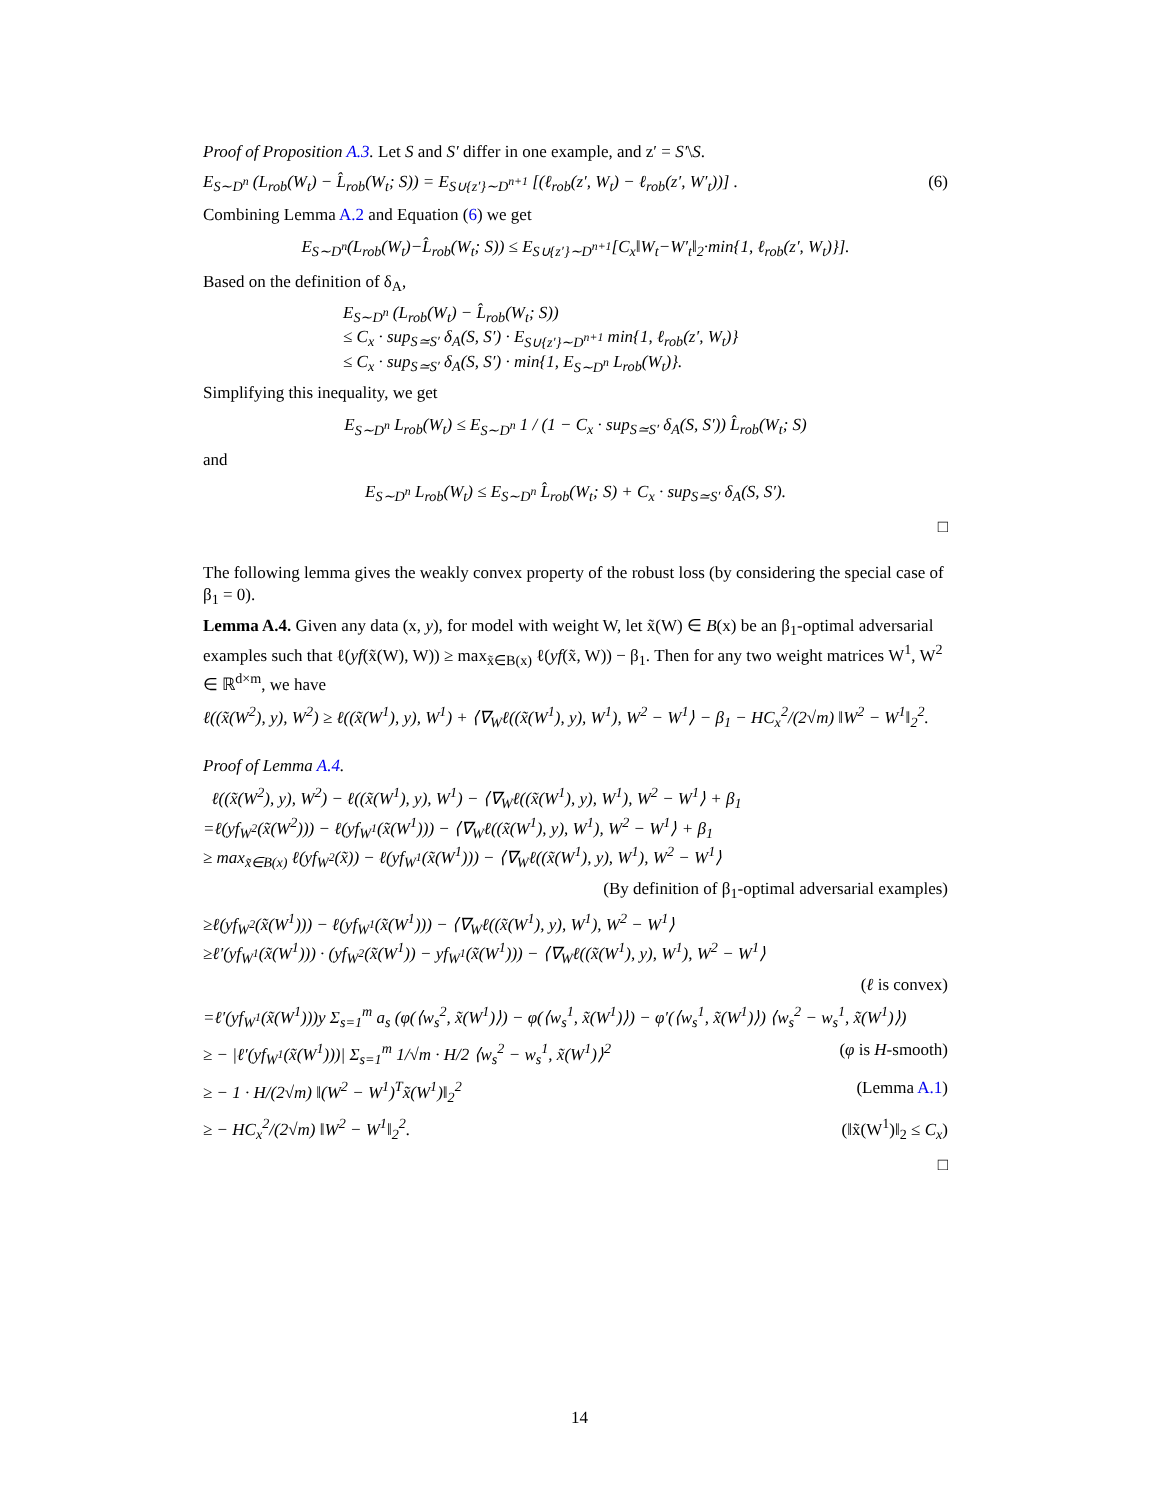Proof of Proposition A.3. Let S and S′ differ in one example, and z′ = S′\S.
E<sub>S∼D<sup>n</sup></sub> (L<sub>rob</sub>(W<sub>t</sub>) − L̂<sub>rob</sub>(W<sub>t</sub>; S)) = E<sub>S∪{z′}∼D<sup>n+1</sup></sub> [(ℓ<sub>rob</sub>(z′, W<sub>t</sub>) − ℓ<sub>rob</sub>(z′, W′<sub>t</sub>))] . (6)
Combining Lemma A.2 and Equation (6) we get
E<sub>S∼D<sup>n</sup></sub>(L<sub>rob</sub>(W<sub>t</sub>)−L̂<sub>rob</sub>(W<sub>t</sub>; S)) ≤ E<sub>S∪{z′}∼D<sup>n+1</sup></sub>[C<sub>x</sub>‖W<sub>t</sub>−W′<sub>t</sub>‖<sub>2</sub>·min{1, ℓ<sub>rob</sub>(z′, W<sub>t</sub>)}].
Based on the definition of δ<sub>A</sub>,
E<sub>S∼D<sup>n</sup></sub> (L<sub>rob</sub>(W<sub>t</sub>) − L̂<sub>rob</sub>(W<sub>t</sub>; S))
≤ C<sub>x</sub> · sup<sub>S≃S′</sub> δ<sub>A</sub>(S, S′) · E<sub>S∪{z′}∼D<sup>n+1</sup></sub> min{1, ℓ<sub>rob</sub>(z′, W<sub>t</sub>)}
≤ C<sub>x</sub> · sup<sub>S≃S′</sub> δ<sub>A</sub>(S, S′) · min{1, E<sub>S∼D<sup>n</sup></sub> L<sub>rob</sub>(W<sub>t</sub>)}.
Simplifying this inequality, we get
E<sub>S∼D<sup>n</sup></sub> L<sub>rob</sub>(W<sub>t</sub>) ≤ E<sub>S∼D<sup>n</sup></sub> 1 / (1 − C<sub>x</sub> · sup<sub>S≃S′</sub> δ<sub>A</sub>(S, S′)) L̂<sub>rob</sub>(W<sub>t</sub>; S)
and
E<sub>S∼D<sup>n</sup></sub> L<sub>rob</sub>(W<sub>t</sub>) ≤ E<sub>S∼D<sup>n</sup></sub> L̂<sub>rob</sub>(W<sub>t</sub>; S) + C<sub>x</sub> · sup<sub>S≃S′</sub> δ<sub>A</sub>(S, S′).
□
The following lemma gives the weakly convex property of the robust loss (by considering the special case of β<sub>1</sub> = 0).
Lemma A.4. Given any data (x, y), for model with weight W, let x̃(W) ∈ B(x) be an β<sub>1</sub>-optimal adversarial examples such that ℓ(yf(x̃(W), W)) ≥ max<sub>x̃∈B(x)</sub> ℓ(yf(x̃, W)) − β<sub>1</sub>. Then for any two weight matrices W<sup>1</sup>, W<sup>2</sup> ∈ ℝ<sup>d×m</sup>, we have
ℓ((x̃(W<sup>2</sup>), y), W<sup>2</sup>) ≥ ℓ((x̃(W<sup>1</sup>), y), W<sup>1</sup>) + ⟨∇<sub>W</sub>ℓ((x̃(W<sup>1</sup>), y), W<sup>1</sup>), W<sup>2</sup> − W<sup>1</sup>⟩ − β<sub>1</sub> − HC<sub>x</sub><sup>2</sup>/(2√m) ‖W<sup>2</sup> − W<sup>1</sup>‖<sub>2</sub><sup>2</sup>.
Proof of Lemma A.4.
ℓ((x̃(W<sup>2</sup>), y), W<sup>2</sup>) − ℓ((x̃(W<sup>1</sup>), y), W<sup>1</sup>) − ⟨∇<sub>W</sub>ℓ((x̃(W<sup>1</sup>), y), W<sup>1</sup>), W<sup>2</sup> − W<sup>1</sup>⟩ + β<sub>1</sub>
=ℓ(yf<sub>W<sup>2</sup></sub>(x̃(W<sup>2</sup>))) − ℓ(yf<sub>W<sup>1</sup></sub>(x̃(W<sup>1</sup>))) − ⟨∇<sub>W</sub>ℓ((x̃(W<sup>1</sup>), y), W<sup>1</sup>), W<sup>2</sup> − W<sup>1</sup>⟩ + β<sub>1</sub>
≥ max<sub>x̃∈B(x)</sub> ℓ(yf<sub>W<sup>2</sup></sub>(x̃)) − ℓ(yf<sub>W<sup>1</sup></sub>(x̃(W<sup>1</sup>))) − ⟨∇<sub>W</sub>ℓ((x̃(W<sup>1</sup>), y), W<sup>1</sup>), W<sup>2</sup> − W<sup>1</sup>⟩
(By definition of β<sub>1</sub>-optimal adversarial examples)
≥ℓ(yf<sub>W<sup>2</sup></sub>(x̃(W<sup>1</sup>))) − ℓ(yf<sub>W<sup>1</sup></sub>(x̃(W<sup>1</sup>))) − ⟨∇<sub>W</sub>ℓ((x̃(W<sup>1</sup>), y), W<sup>1</sup>), W<sup>2</sup> − W<sup>1</sup>⟩
≥ℓ′(yf<sub>W<sup>1</sup></sub>(x̃(W<sup>1</sup>))) · (yf<sub>W<sup>2</sup></sub>(x̃(W<sup>1</sup>)) − yf<sub>W<sup>1</sup></sub>(x̃(W<sup>1</sup>))) − ⟨∇<sub>W</sub>ℓ((x̃(W<sup>1</sup>), y), W<sup>1</sup>), W<sup>2</sup> − W<sup>1</sup>⟩
(ℓ is convex)
=ℓ′(yf<sub>W<sup>1</sup></sub>(x̃(W<sup>1</sup>)))y Σ<sub>s=1</sub><sup>m</sup> a<sub>s</sub> (φ(⟨w<sub>s</sub><sup>2</sup>, x̃(W<sup>1</sup>)⟩) − φ(⟨w<sub>s</sub><sup>1</sup>, x̃(W<sup>1</sup>)⟩) − φ′(⟨w<sub>s</sub><sup>1</sup>, x̃(W<sup>1</sup>)⟩) ⟨w<sub>s</sub><sup>2</sup> − w<sub>s</sub><sup>1</sup>, x̃(W<sup>1</sup>)⟩)
≥ − |ℓ′(yf<sub>W<sup>1</sup></sub>(x̃(W<sup>1</sup>)))| Σ<sub>s=1</sub><sup>m</sup> 1/√m · H/2 ⟨w<sub>s</sub><sup>2</sup> − w<sub>s</sub><sup>1</sup>, x̃(W<sup>1</sup>)⟩<sup>2</sup> (φ is H-smooth)
≥ − 1 · H/(2√m) ‖(W<sup>2</sup> − W<sup>1</sup>)<sup>T</sup>x̃(W<sup>1</sup>)‖<sub>2</sub><sup>2</sup> (Lemma A.1)
≥ − HC<sub>x</sub><sup>2</sup>/(2√m) ‖W<sup>2</sup> − W<sup>1</sup>‖<sub>2</sub><sup>2</sup>. (‖x̃(W<sup>1</sup>)‖<sub>2</sub> ≤ C<sub>x</sub>)
□
14